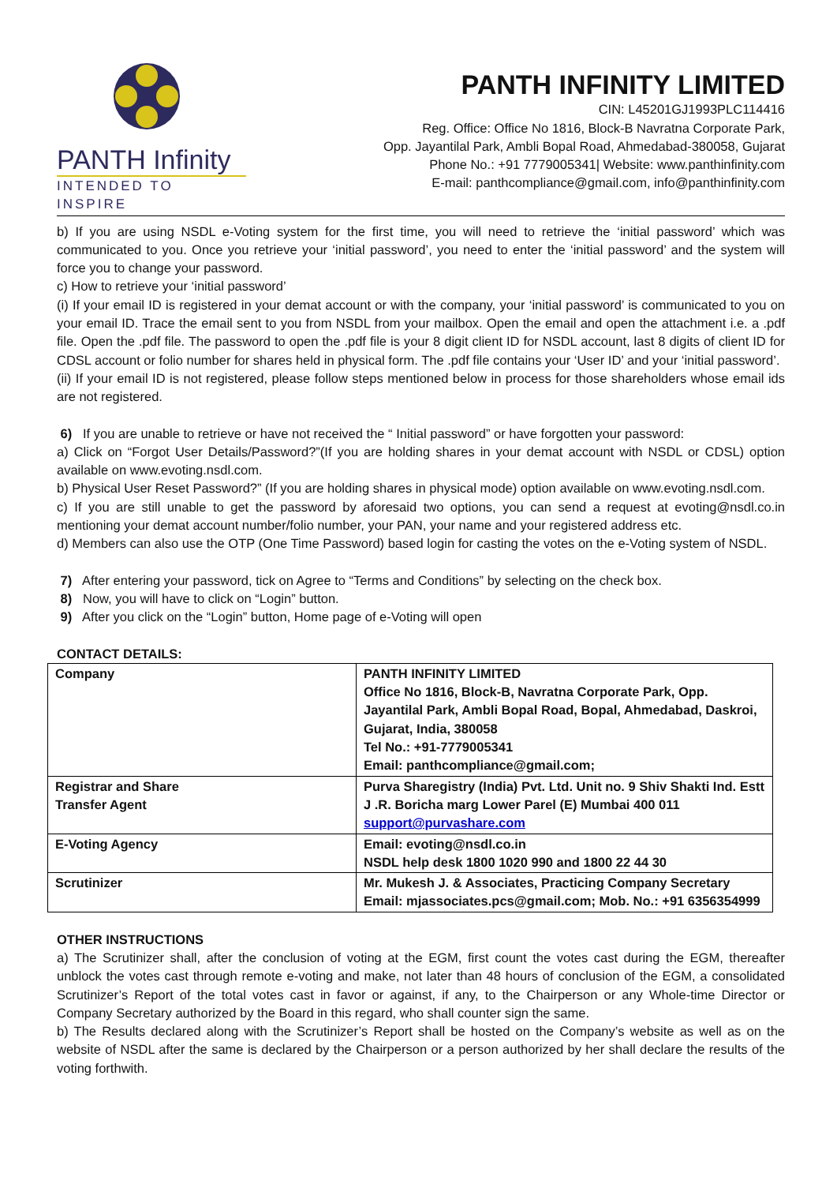PANTH Infinity
INTENDED TO INSPIRE
PANTH INFINITY LIMITED
CIN: L45201GJ1993PLC114416
Reg. Office: Office No 1816, Block-B Navratna Corporate Park,
Opp. Jayantilal Park, Ambli Bopal Road, Ahmedabad-380058, Gujarat
Phone No.: +91 7779005341| Website: www.panthinfinity.com
E-mail: panthcompliance@gmail.com, info@panthinfinity.com
b) If you are using NSDL e-Voting system for the first time, you will need to retrieve the ‘initial password’ which was communicated to you. Once you retrieve your ‘initial password’, you need to enter the ‘initial password’ and the system will force you to change your password.
c) How to retrieve your ‘initial password’
(i) If your email ID is registered in your demat account or with the company, your ‘initial password’ is communicated to you on your email ID. Trace the email sent to you from NSDL from your mailbox. Open the email and open the attachment i.e. a .pdf file. Open the .pdf file. The password to open the .pdf file is your 8 digit client ID for NSDL account, last 8 digits of client ID for CDSL account or folio number for shares held in physical form. The .pdf file contains your ‘User ID’ and your ‘initial password’.
(ii) If your email ID is not registered, please follow steps mentioned below in process for those shareholders whose email ids are not registered.
6) If you are unable to retrieve or have not received the “ Initial password” or have forgotten your password:
a) Click on “Forgot User Details/Password?”(If you are holding shares in your demat account with NSDL or CDSL) option available on www.evoting.nsdl.com.
b) Physical User Reset Password?” (If you are holding shares in physical mode) option available on www.evoting.nsdl.com.
c) If you are still unable to get the password by aforesaid two options, you can send a request at evoting@nsdl.co.in mentioning your demat account number/folio number, your PAN, your name and your registered address etc.
d) Members can also use the OTP (One Time Password) based login for casting the votes on the e-Voting system of NSDL.
7) After entering your password, tick on Agree to “Terms and Conditions” by selecting on the check box.
8) Now, you will have to click on “Login” button.
9) After you click on the “Login” button, Home page of e-Voting will open
CONTACT DETAILS:
| Company | PANTH INFINITY LIMITED Office No 1816, Block-B, Navratna Corporate Park, Opp. Jayantilal Park, Ambli Bopal Road, Bopal, Ahmedabad, Daskroi, Gujarat, India, 380058 Tel No.: +91-7779005341 Email: panthcompliance@gmail.com; |
| Registrar and Share Transfer Agent | Purva Sharegistry (India) Pvt. Ltd. Unit no. 9 Shiv Shakti Ind. Estt J .R. Boricha marg Lower Parel (E) Mumbai 400 011 support@purvashare.com |
| E-Voting Agency | Email: evoting@nsdl.co.in NSDL help desk 1800 1020 990 and 1800 22 44 30 |
| Scrutinizer | Mr. Mukesh J. & Associates, Practicing Company Secretary Email: mjassociates.pcs@gmail.com; Mob. No.: +91 6356354999 |
OTHER INSTRUCTIONS
a) The Scrutinizer shall, after the conclusion of voting at the EGM, first count the votes cast during the EGM, thereafter unblock the votes cast through remote e-voting and make, not later than 48 hours of conclusion of the EGM, a consolidated Scrutinizer’s Report of the total votes cast in favor or against, if any, to the Chairperson or any Whole-time Director or Company Secretary authorized by the Board in this regard, who shall counter sign the same.
b) The Results declared along with the Scrutinizer’s Report shall be hosted on the Company’s website as well as on the website of NSDL after the same is declared by the Chairperson or a person authorized by her shall declare the results of the voting forthwith.